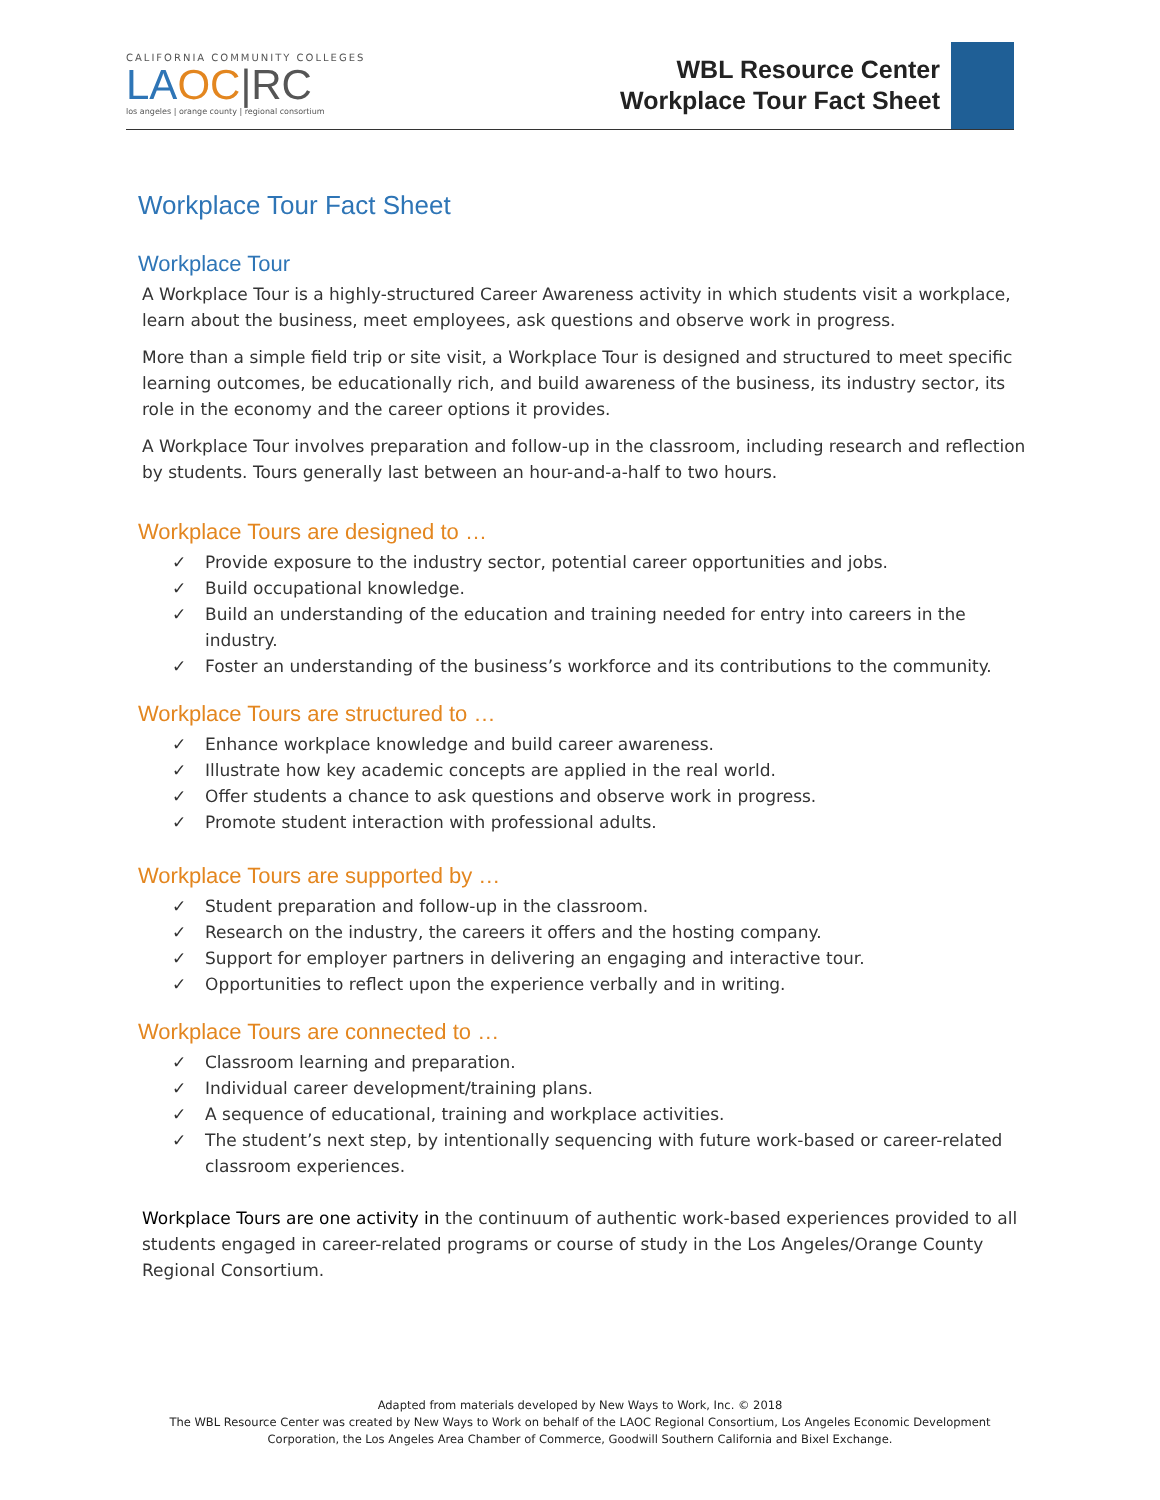CALIFORNIA COMMUNITY COLLEGES
LA OC|RC
los angeles | orange county | regional consortium
WBL Resource Center
Workplace Tour Fact Sheet
Workplace Tour Fact Sheet
Workplace Tour
A Workplace Tour is a highly-structured Career Awareness activity in which students visit a workplace, learn about the business, meet employees, ask questions and observe work in progress.
More than a simple field trip or site visit, a Workplace Tour is designed and structured to meet specific learning outcomes, be educationally rich, and build awareness of the business, its industry sector, its role in the economy and the career options it provides.
A Workplace Tour involves preparation and follow-up in the classroom, including research and reflection by students. Tours generally last between an hour-and-a-half to two hours.
Workplace Tours are designed to …
✓ Provide exposure to the industry sector, potential career opportunities and jobs.
✓ Build occupational knowledge.
✓ Build an understanding of the education and training needed for entry into careers in the industry.
✓ Foster an understanding of the business’s workforce and its contributions to the community.
Workplace Tours are structured to …
✓ Enhance workplace knowledge and build career awareness.
✓ Illustrate how key academic concepts are applied in the real world.
✓ Offer students a chance to ask questions and observe work in progress.
✓ Promote student interaction with professional adults.
Workplace Tours are supported by …
✓ Student preparation and follow-up in the classroom.
✓ Research on the industry, the careers it offers and the hosting company.
✓ Support for employer partners in delivering an engaging and interactive tour.
✓ Opportunities to reflect upon the experience verbally and in writing.
Workplace Tours are connected to …
✓ Classroom learning and preparation.
✓ Individual career development/training plans.
✓ A sequence of educational, training and workplace activities.
✓ The student’s next step, by intentionally sequencing with future work-based or career-related classroom experiences.
Workplace Tours are one activity in the continuum of authentic work-based experiences provided to all students engaged in career-related programs or course of study in the Los Angeles/Orange County Regional Consortium.
Adapted from materials developed by New Ways to Work, Inc. © 2018
The WBL Resource Center was created by New Ways to Work on behalf of the LAOC Regional Consortium, Los Angeles Economic Development Corporation, the Los Angeles Area Chamber of Commerce, Goodwill Southern California and Bixel Exchange.